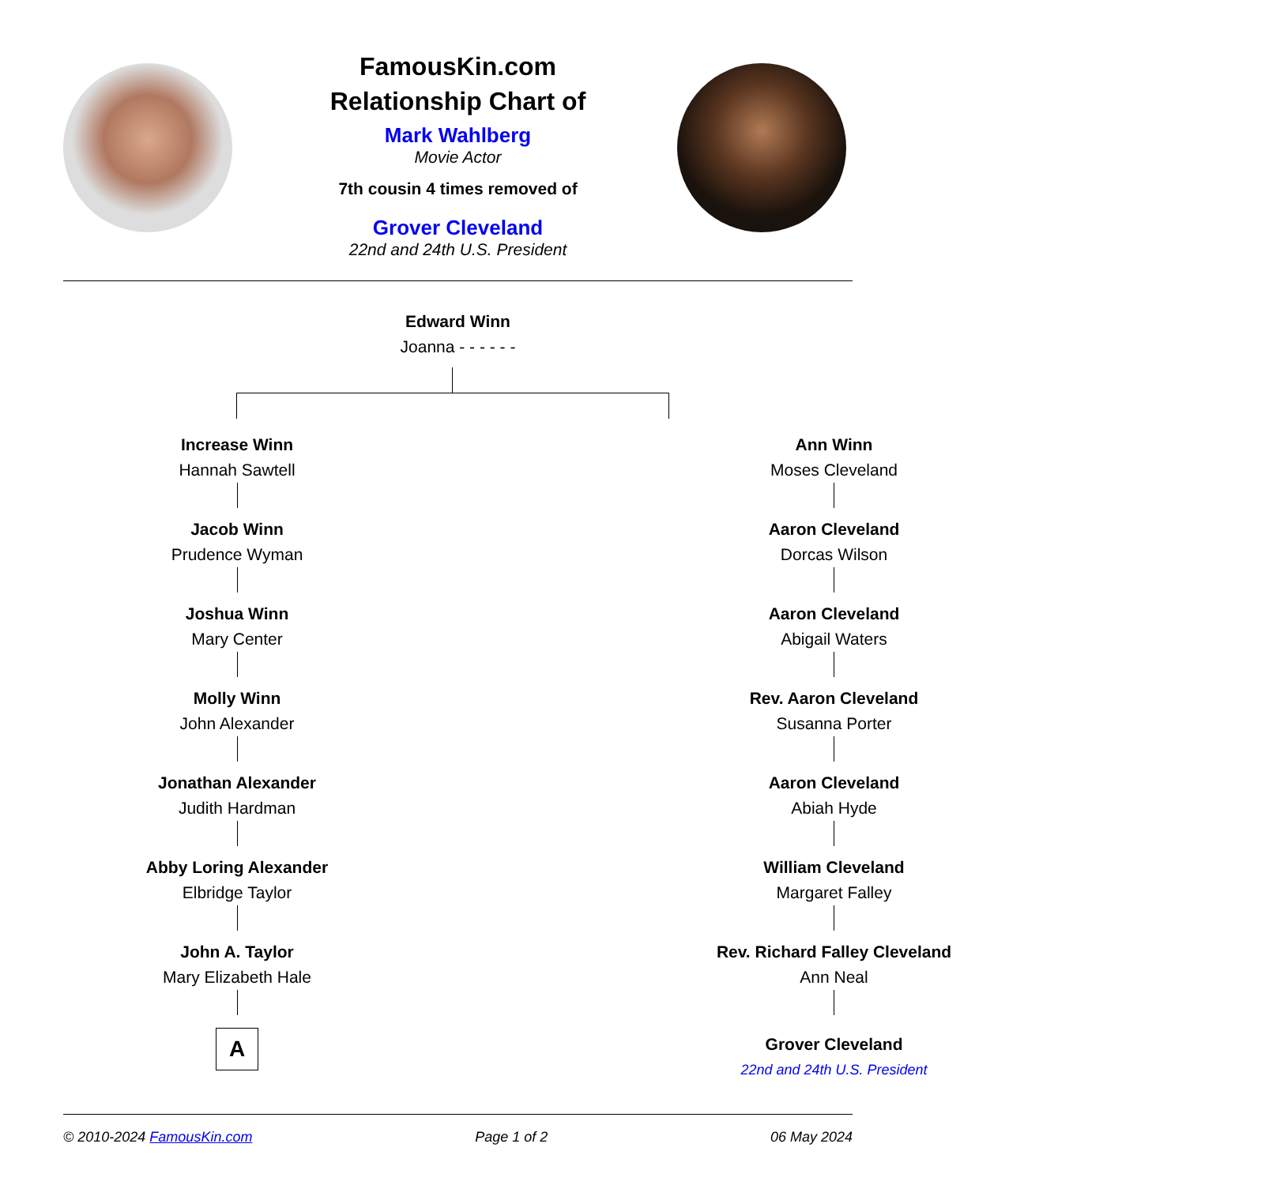FamousKin.com
Relationship Chart of
Mark Wahlberg
Movie Actor
7th cousin 4 times removed of
Grover Cleveland
22nd and 24th U.S. President
Edward Winn
Joanna - - - - - -
Increase Winn
Hannah Sawtell
Jacob Winn
Prudence Wyman
Joshua Winn
Mary Center
Molly Winn
John Alexander
Jonathan Alexander
Judith Hardman
Abby Loring Alexander
Elbridge Taylor
John A. Taylor
Mary Elizabeth Hale
A
Ann Winn
Moses Cleveland
Aaron Cleveland
Dorcas Wilson
Aaron Cleveland
Abigail Waters
Rev. Aaron Cleveland
Susanna Porter
Aaron Cleveland
Abiah Hyde
William Cleveland
Margaret Falley
Rev. Richard Falley Cleveland
Ann Neal
Grover Cleveland
22nd and 24th U.S. President
© 2010-2024 FamousKin.com Page 1 of 2 06 May 2024